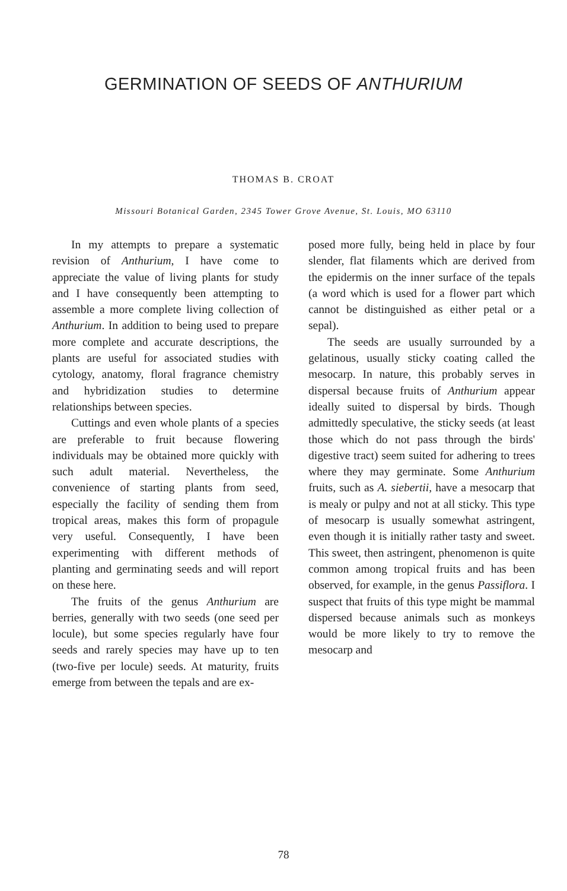GERMINATION OF SEEDS OF ANTHURIUM
THOMAS B. CROAT
Missouri Botanical Garden, 2345 Tower Grove Avenue, St. Louis, MO 63110
In my attempts to prepare a systematic revision of Anthurium, I have come to appreciate the value of living plants for study and I have consequently been attempting to assemble a more complete living collection of Anthurium. In addition to being used to prepare more complete and accurate descriptions, the plants are useful for associated studies with cytology, anatomy, floral fragrance chemistry and hybridization studies to determine relationships between species.
Cuttings and even whole plants of a species are preferable to fruit because flowering individuals may be obtained more quickly with such adult material. Nevertheless, the convenience of starting plants from seed, especially the facility of sending them from tropical areas, makes this form of propagule very useful. Consequently, I have been experimenting with different methods of planting and germinating seeds and will report on these here.
The fruits of the genus Anthurium are berries, generally with two seeds (one seed per locule), but some species regularly have four seeds and rarely species may have up to ten (two-five per locule) seeds. At maturity, fruits emerge from between the tepals and are ex-
posed more fully, being held in place by four slender, flat filaments which are derived from the epidermis on the inner surface of the tepals (a word which is used for a flower part which cannot be distinguished as either petal or a sepal).
The seeds are usually surrounded by a gelatinous, usually sticky coating called the mesocarp. In nature, this probably serves in dispersal because fruits of Anthurium appear ideally suited to dispersal by birds. Though admittedly speculative, the sticky seeds (at least those which do not pass through the birds' digestive tract) seem suited for adhering to trees where they may germinate. Some Anthurium fruits, such as A. siebertii, have a mesocarp that is mealy or pulpy and not at all sticky. This type of mesocarp is usually somewhat astringent, even though it is initially rather tasty and sweet. This sweet, then astringent, phenomenon is quite common among tropical fruits and has been observed, for example, in the genus Passiflora. I suspect that fruits of this type might be mammal dispersed because animals such as monkeys would be more likely to try to remove the mesocarp and
78